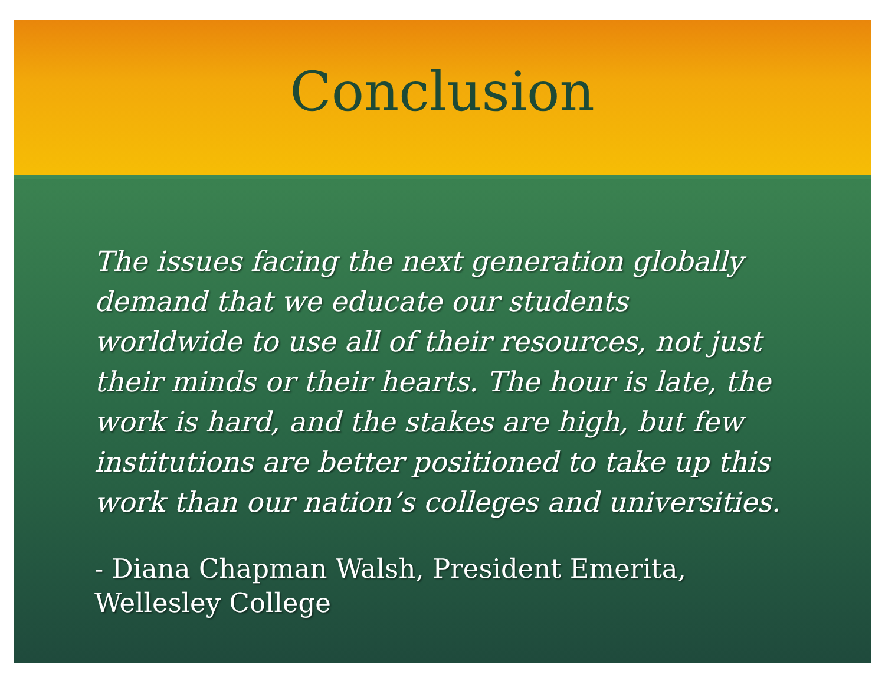Conclusion
The issues facing the next generation globally demand that we educate our students worldwide to use all of their resources, not just their minds or their hearts. The hour is late, the work is hard, and the stakes are high, but few institutions are better positioned to take up this work than our nation’s colleges and universities.
- Diana Chapman Walsh, President Emerita, Wellesley College